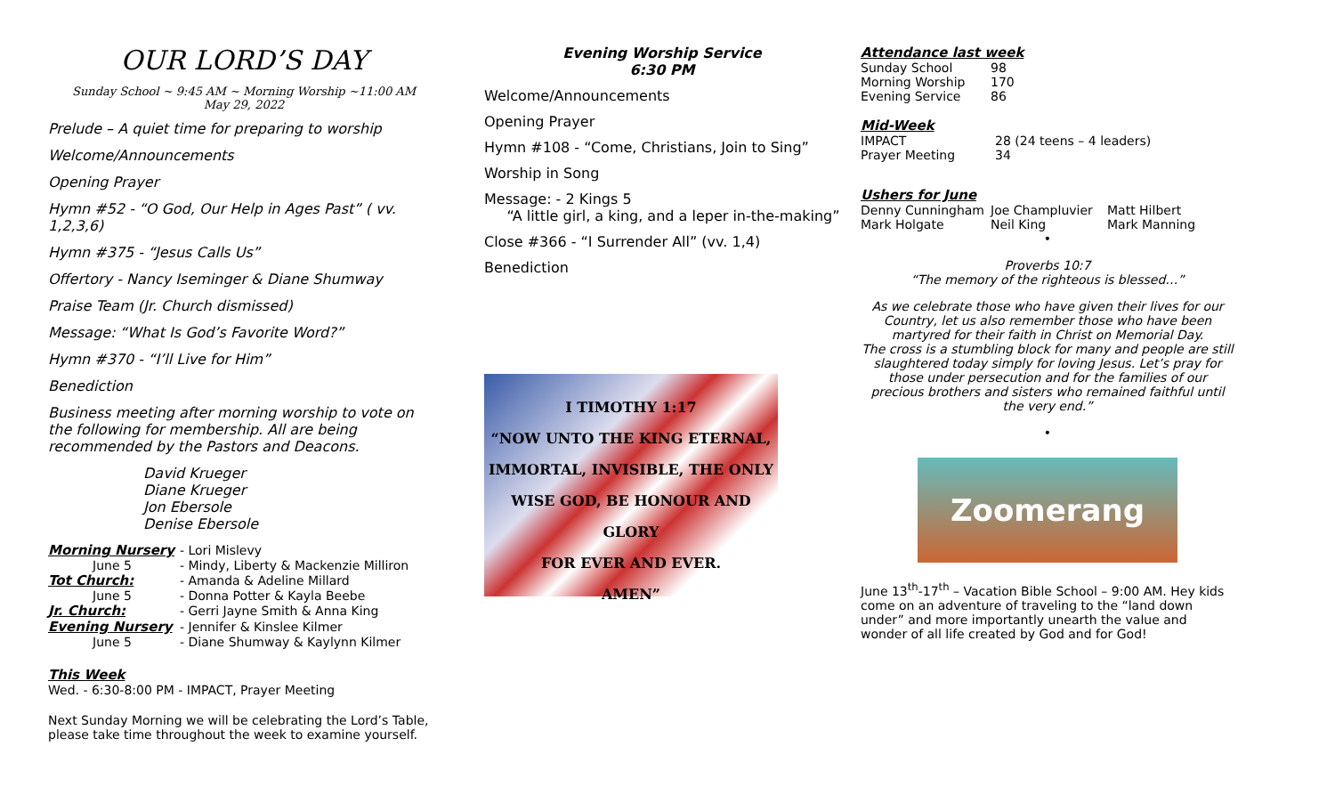OUR LORD’S DAY
Sunday School ~ 9:45 AM ~ Morning Worship ~11:00 AM
May 29, 2022
Prelude – A quiet time for preparing to worship
Welcome/Announcements
Opening Prayer
Hymn #52 - “O God, Our Help in Ages Past” ( vv. 1,2,3,6)
Hymn #375 - “Jesus Calls Us”
Offertory - Nancy Iseminger & Diane Shumway
Praise Team (Jr. Church dismissed)
Message: “What Is God’s Favorite Word?”
Hymn #370 - “I’ll Live for Him”
Benediction
Business meeting after morning worship to vote on the following for membership. All are being recommended by the Pastors and Deacons.
David Krueger
Diane Krueger
Jon Ebersole
Denise Ebersole
| Morning Nursery | - Lori Mislevy |
| June 5 | - Mindy, Liberty & Mackenzie Milliron |
| Tot Church: | - Amanda & Adeline Millard |
| June 5 | - Donna Potter & Kayla Beebe |
| Jr. Church: | - Gerri Jayne Smith & Anna King |
| Evening Nursery | - Jennifer & Kinslee Kilmer |
| June 5 | - Diane Shumway & Kaylynn Kilmer |
This Week
Wed. - 6:30-8:00 PM - IMPACT, Prayer Meeting
Next Sunday Morning we will be celebrating the Lord’s Table, please take time throughout the week to examine yourself.
Evening Worship Service
6:30 PM
Welcome/Announcements
Opening Prayer
Hymn #108 - “Come, Christians, Join to Sing”
Worship in Song
Message: - 2 Kings 5
“A little girl, a king, and a leper in-the-making”
Close #366 - “I Surrender All” (vv. 1,4)
Benediction
I TIMOTHY 1:17
“NOW UNTO THE KING ETERNAL,
IMMORTAL, INVISIBLE, THE ONLY
WISE GOD, BE HONOUR AND GLORY
FOR EVER AND EVER.
AMEN”
Attendance last week
| Sunday School | 98 |
| Morning Worship | 170 |
| Evening Service | 86 |
Mid-Week
| IMPACT | 28 (24 teens – 4 leaders) |
| Prayer Meeting | 34 |
Ushers for June
| Denny Cunningham | Joe Champluvier | Matt Hilbert |
| Mark Holgate | Neil King | Mark Manning |
•
Proverbs 10:7
“The memory of the righteous is blessed…”
As we celebrate those who have given their lives for our Country, let us also remember those who have been martyred for their faith in Christ on Memorial Day.
The cross is a stumbling block for many and people are still slaughtered today simply for loving Jesus. Let’s pray for those under persecution and for the families of our precious brothers and sisters who remained faithful until the very end.”
•
Zoomerang
June 13<sup>th</sup>-17<sup>th</sup> – Vacation Bible School – 9:00 AM. Hey kids come on an adventure of traveling to the “land down under” and more importantly unearth the value and wonder of all life created by God and for God!